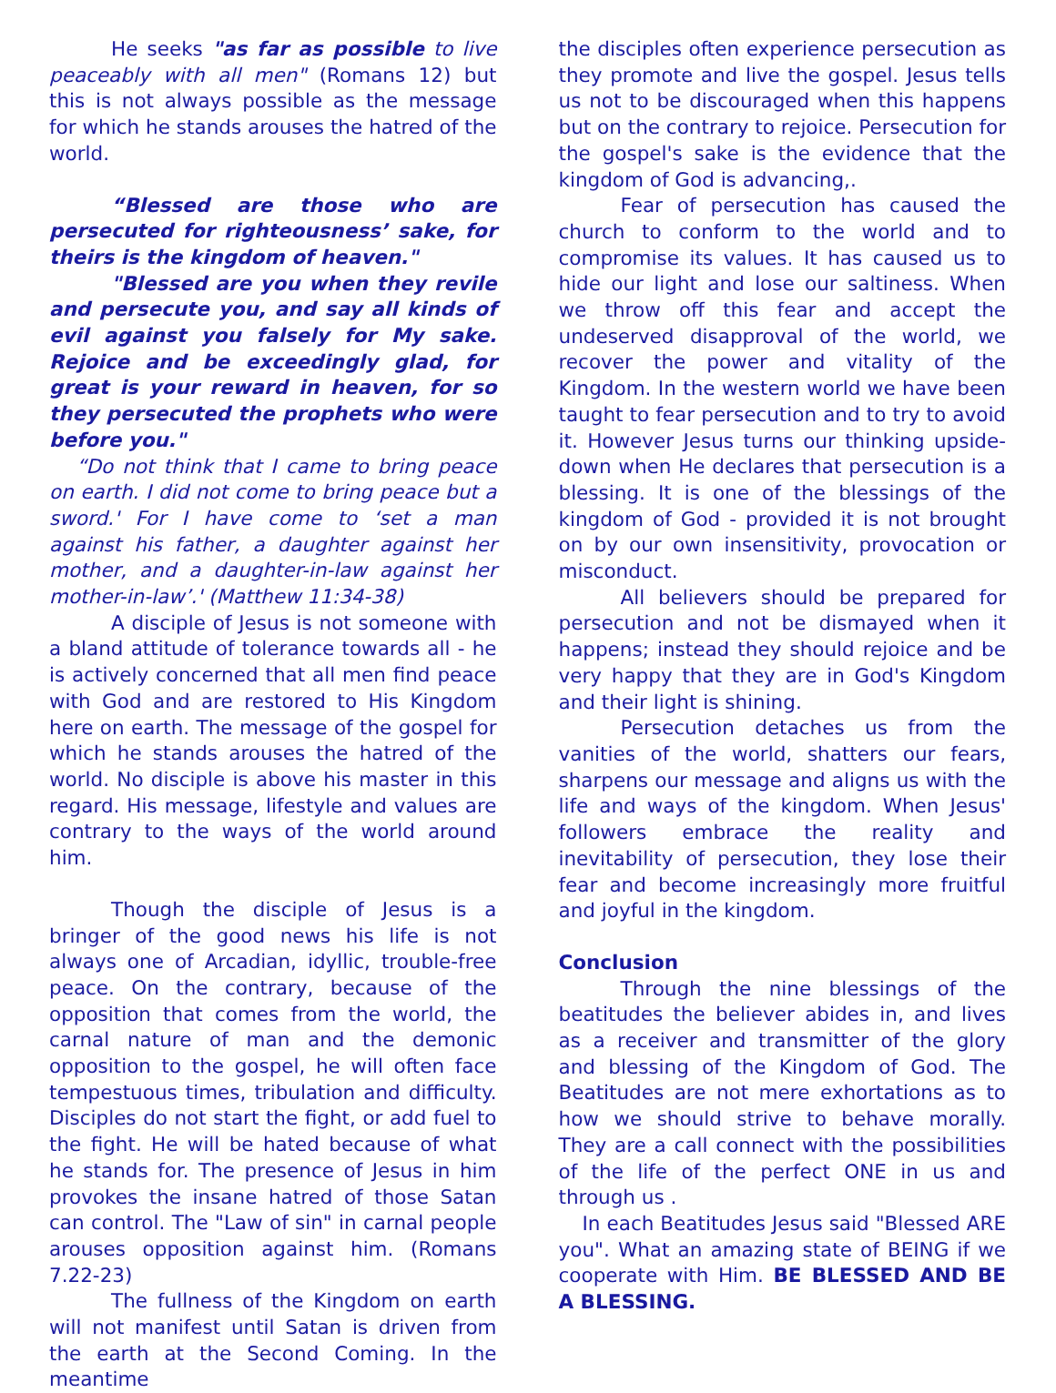He seeks "as far as possible to live peaceably with all men" (Romans 12) but this is not always possible as the message for which he stands arouses the hatred of the world.
“Blessed are those who are persecuted for righteousness’ sake, for theirs is the kingdom of heaven."
"Blessed are you when they revile and persecute you, and say all kinds of evil against you falsely for My sake. Rejoice and be exceedingly glad, for great is your reward in heaven, for so they persecuted the prophets who were before you."
“Do not think that I came to bring peace on earth. I did not come to bring peace but a sword.' For I have come to ‘set a man against his father, a daughter against her mother, and a daughter-in-law against her mother-in-law’.' (Matthew 11:34-38)
A disciple of Jesus is not someone with a bland attitude of tolerance towards all - he is actively concerned that all men find peace with God and are restored to His Kingdom here on earth. The message of the gospel for which he stands arouses the hatred of the world. No disciple is above his master in this regard. His message, lifestyle and values are contrary to the ways of the world around him.
Though the disciple of Jesus is a bringer of the good news his life is not always one of Arcadian, idyllic, trouble-free peace. On the contrary, because of the opposition that comes from the world, the carnal nature of man and the demonic opposition to the gospel, he will often face tempestuous times, tribulation and difficulty. Disciples do not start the fight, or add fuel to the fight. He will be hated because of what he stands for. The presence of Jesus in him provokes the insane hatred of those Satan can control. The "Law of sin" in carnal people arouses opposition against him. (Romans 7.22-23)
The fullness of the Kingdom on earth will not manifest until Satan is driven from the earth at the Second Coming. In the meantime
the disciples often experience persecution as they promote and live the gospel. Jesus tells us not to be discouraged when this happens but on the contrary to rejoice. Persecution for the gospel's sake is the evidence that the kingdom of God is advancing,.
Fear of persecution has caused the church to conform to the world and to compromise its values. It has caused us to hide our light and lose our saltiness. When we throw off this fear and accept the undeserved disapproval of the world, we recover the power and vitality of the Kingdom. In the western world we have been taught to fear persecution and to try to avoid it. However Jesus turns our thinking upside-down when He declares that persecution is a blessing. It is one of the blessings of the kingdom of God - provided it is not brought on by our own insensitivity, provocation or misconduct.
All believers should be prepared for persecution and not be dismayed when it happens; instead they should rejoice and be very happy that they are in God's Kingdom and their light is shining.
Persecution detaches us from the vanities of the world, shatters our fears, sharpens our message and aligns us with the life and ways of the kingdom. When Jesus' followers embrace the reality and inevitability of persecution, they lose their fear and become increasingly more fruitful and joyful in the kingdom.
Conclusion
Through the nine blessings of the beatitudes the believer abides in, and lives as a receiver and transmitter of the glory and blessing of the Kingdom of God. The Beatitudes are not mere exhortations as to how we should strive to behave morally. They are a call connect with the possibilities of the life of the perfect ONE in us and through us .
In each Beatitudes Jesus said "Blessed ARE you". What an amazing state of BEING if we cooperate with Him. BE BLESSED AND BE A BLESSING.